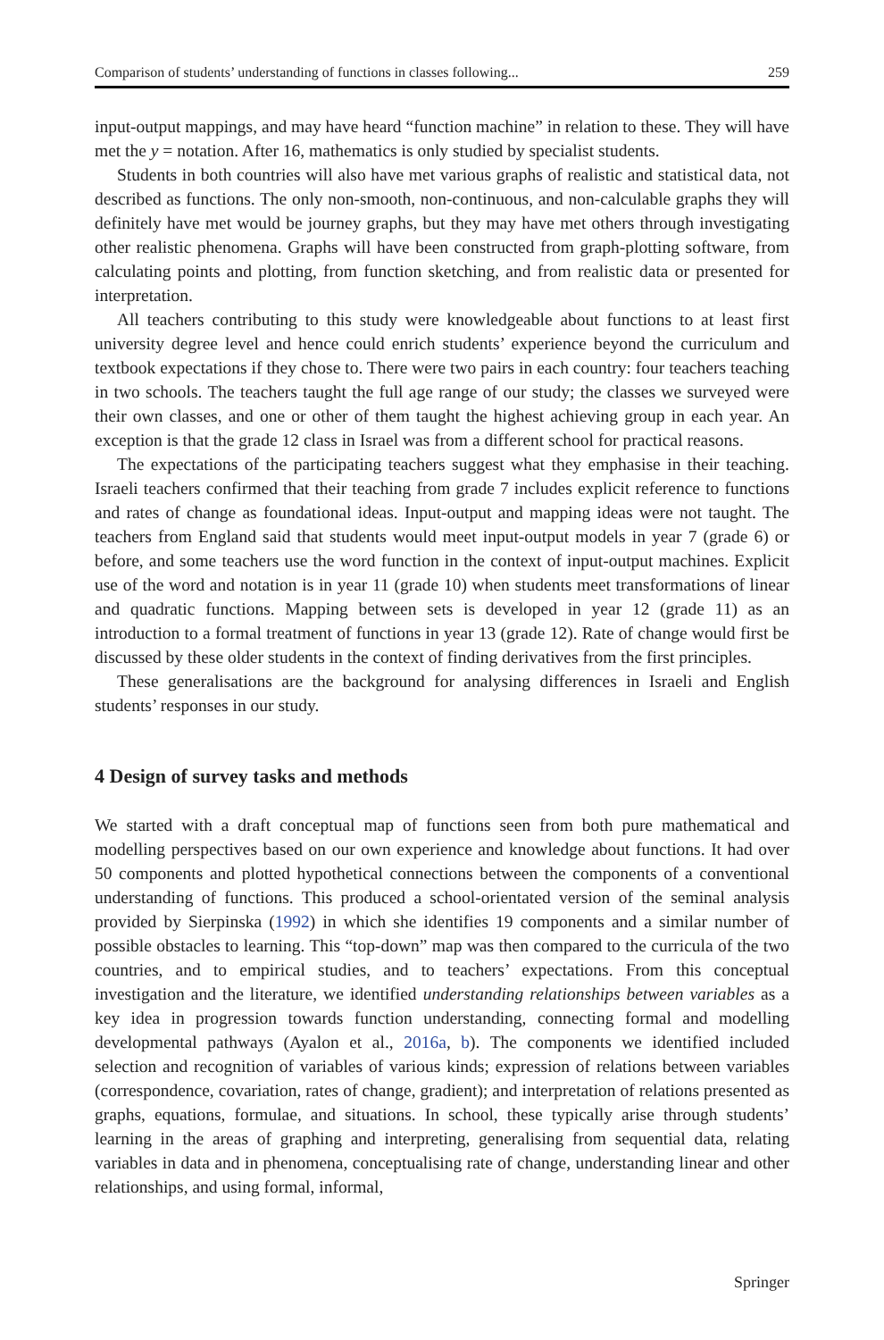Comparison of students’ understanding of functions in classes following... 259
input-output mappings, and may have heard “function machine” in relation to these. They will have met the y = notation. After 16, mathematics is only studied by specialist students.
Students in both countries will also have met various graphs of realistic and statistical data, not described as functions. The only non-smooth, non-continuous, and non-calculable graphs they will definitely have met would be journey graphs, but they may have met others through investigating other realistic phenomena. Graphs will have been constructed from graph-plotting software, from calculating points and plotting, from function sketching, and from realistic data or presented for interpretation.
All teachers contributing to this study were knowledgeable about functions to at least first university degree level and hence could enrich students’ experience beyond the curriculum and textbook expectations if they chose to. There were two pairs in each country: four teachers teaching in two schools. The teachers taught the full age range of our study; the classes we surveyed were their own classes, and one or other of them taught the highest achieving group in each year. An exception is that the grade 12 class in Israel was from a different school for practical reasons.
The expectations of the participating teachers suggest what they emphasise in their teaching. Israeli teachers confirmed that their teaching from grade 7 includes explicit reference to functions and rates of change as foundational ideas. Input-output and mapping ideas were not taught. The teachers from England said that students would meet input-output models in year 7 (grade 6) or before, and some teachers use the word function in the context of input-output machines. Explicit use of the word and notation is in year 11 (grade 10) when students meet transformations of linear and quadratic functions. Mapping between sets is developed in year 12 (grade 11) as an introduction to a formal treatment of functions in year 13 (grade 12). Rate of change would first be discussed by these older students in the context of finding derivatives from the first principles.
These generalisations are the background for analysing differences in Israeli and English students’ responses in our study.
4 Design of survey tasks and methods
We started with a draft conceptual map of functions seen from both pure mathematical and modelling perspectives based on our own experience and knowledge about functions. It had over 50 components and plotted hypothetical connections between the components of a conventional understanding of functions. This produced a school-orientated version of the seminal analysis provided by Sierpinska (1992) in which she identifies 19 components and a similar number of possible obstacles to learning. This “top-down” map was then compared to the curricula of the two countries, and to empirical studies, and to teachers’ expectations. From this conceptual investigation and the literature, we identified understanding relationships between variables as a key idea in progression towards function understanding, connecting formal and modelling developmental pathways (Ayalon et al., 2016a, b). The components we identified included selection and recognition of variables of various kinds; expression of relations between variables (correspondence, covariation, rates of change, gradient); and interpretation of relations presented as graphs, equations, formulae, and situations. In school, these typically arise through students’ learning in the areas of graphing and interpreting, generalising from sequential data, relating variables in data and in phenomena, conceptualising rate of change, understanding linear and other relationships, and using formal, informal,
Springer